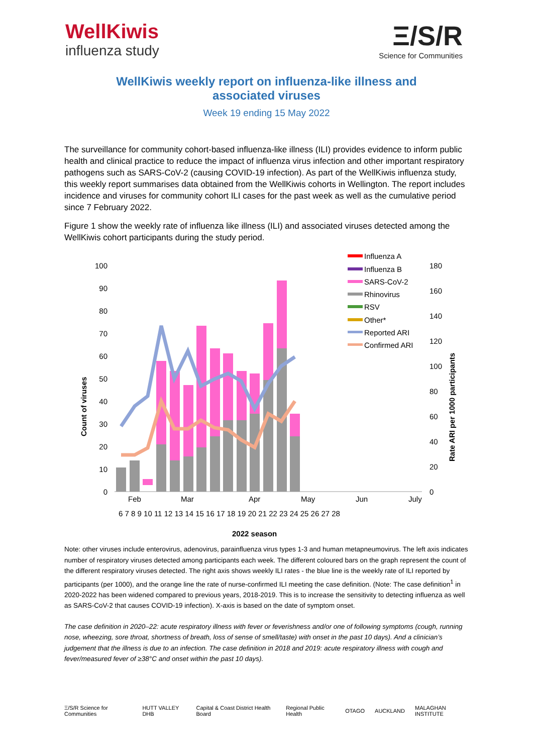WellKiwis
influenza study
Ξ/S/R
Science for Communities
WellKiwis weekly report on influenza-like illness and associated viruses
Week 19 ending 15 May 2022
The surveillance for community cohort-based influenza-like illness (ILI) provides evidence to inform public health and clinical practice to reduce the impact of influenza virus infection and other important respiratory pathogens such as SARS-CoV-2 (causing COVID-19 infection). As part of the WellKiwis influenza study, this weekly report summarises data obtained from the WellKiwis cohorts in Wellington. The report includes incidence and viruses for community cohort ILI cases for the past week as well as the cumulative period since 7 February 2022.
Figure 1 show the weekly rate of influenza like illness (ILI) and associated viruses detected among the WellKiwis cohort participants during the study period.
100
90
80
70
60
50
40
30
20
10
0
180
160
140
120
100
80
60
40
20
0
Count of viruses
Rate ARI per 1000 participants
Feb
Mar
Apr
May
Jun
July
6 7 8 9 10 11 12 13 14 15 16 17 18 19 20 21 22 23 24 25 26 27 28
2022 season
Influenza A
Influenza B
SARS-CoV-2
Rhinovirus
RSV
Other*
Reported ARI
Confirmed ARI
Note: other viruses include enterovirus, adenovirus, parainfluenza virus types 1-3 and human metapneumovirus. The left axis indicates number of respiratory viruses detected among participants each week. The different coloured bars on the graph represent the count of the different respiratory viruses detected. The right axis shows weekly ILI rates - the blue line is the weekly rate of ILI reported by participants (per 1000), and the orange line the rate of nurse-confirmed ILI meeting the case definition. (Note: The case definition<sup>1</sup> in 2020-2022 has been widened compared to previous years, 2018-2019. This is to increase the sensitivity to detecting influenza as well as SARS-CoV-2 that causes COVID-19 infection). X-axis is based on the date of symptom onset.
The case definition in 2020–22: acute respiratory illness with fever or feverishness and/or one of following symptoms (cough, running nose, wheezing, sore throat, shortness of breath, loss of sense of smell/taste) with onset in the past 10 days). And a clinician’s judgement that the illness is due to an infection. The case definition in 2018 and 2019: acute respiratory illness with cough and fever/measured fever of ≥38°C and onset within the past 10 days).
Ξ/S/R Science for Communities HUTT VALLEY DHB Capital & Coast District Health Board Regional Public Health OTAGO AUCKLAND MALAGHAN INSTITUTE